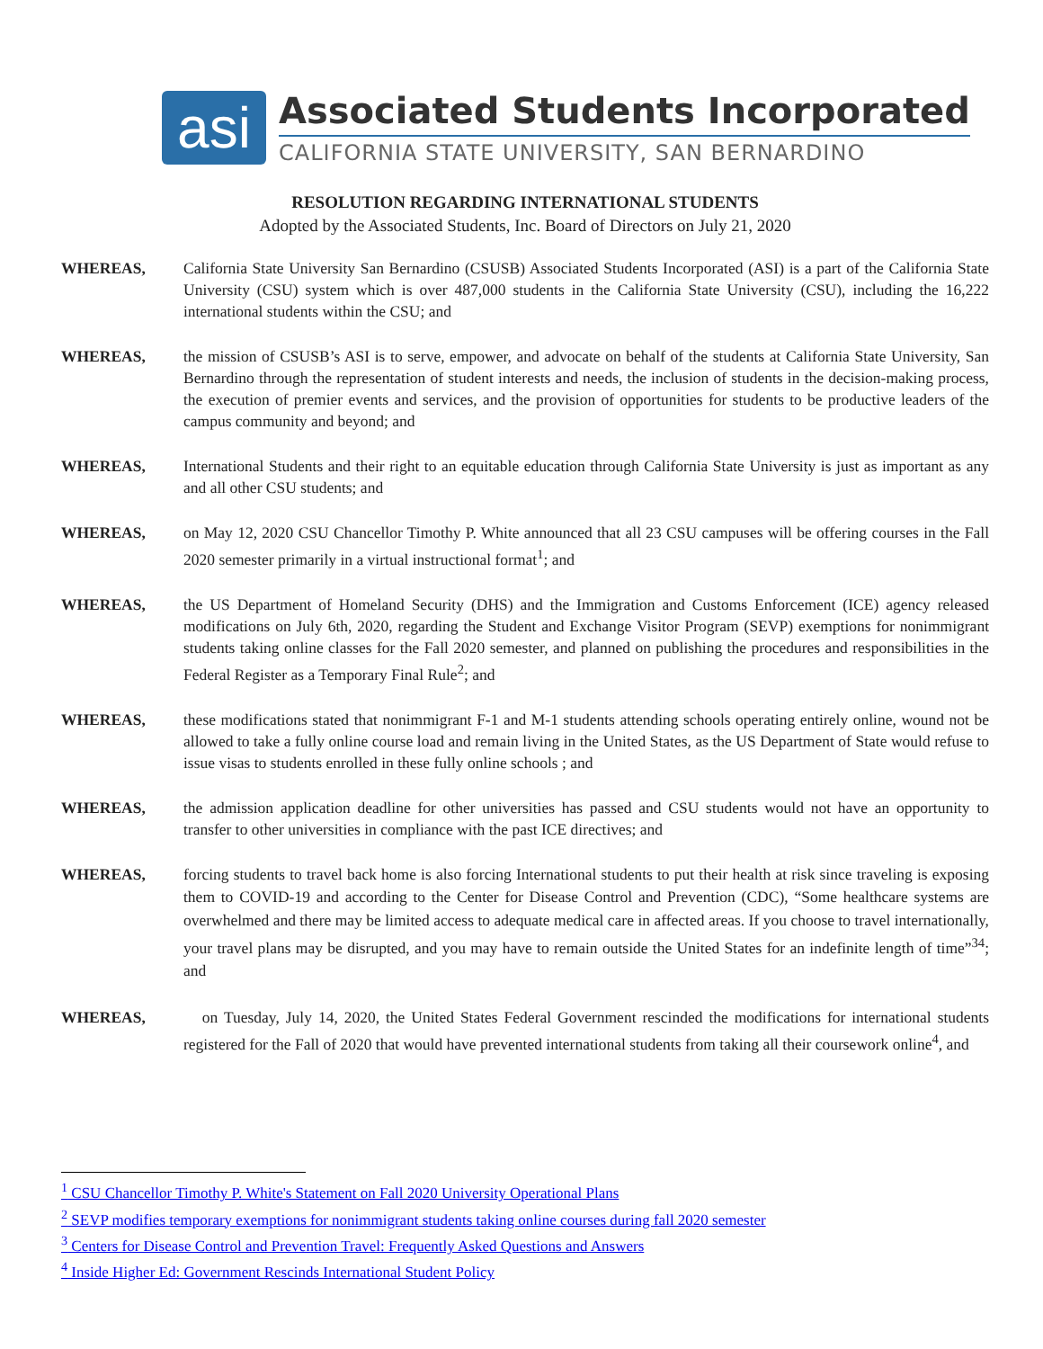asi
Associated Students Incorporated
CALIFORNIA STATE UNIVERSITY, SAN BERNARDINO
RESOLUTION REGARDING INTERNATIONAL STUDENTS
Adopted by the Associated Students, Inc. Board of Directors on July 21, 2020
WHEREAS, California State University San Bernardino (CSUSB) Associated Students Incorporated (ASI) is a part of the California State University (CSU) system which is over 487,000 students in the California State University (CSU), including the 16,222 international students within the CSU; and
WHEREAS, the mission of CSUSB’s ASI is to serve, empower, and advocate on behalf of the students at California State University, San Bernardino through the representation of student interests and needs, the inclusion of students in the decision-making process, the execution of premier events and services, and the provision of opportunities for students to be productive leaders of the campus community and beyond; and
WHEREAS, International Students and their right to an equitable education through California State University is just as important as any and all other CSU students; and
WHEREAS, on May 12, 2020 CSU Chancellor Timothy P. White announced that all 23 CSU campuses will be offering courses in the Fall 2020 semester primarily in a virtual instructional format<sup>1</sup>; and
WHEREAS, the US Department of Homeland Security (DHS) and the Immigration and Customs Enforcement (ICE) agency released modifications on July 6th, 2020, regarding the Student and Exchange Visitor Program (SEVP) exemptions for nonimmigrant students taking online classes for the Fall 2020 semester, and planned on publishing the procedures and responsibilities in the Federal Register as a Temporary Final Rule<sup>2</sup>; and
WHEREAS, these modifications stated that nonimmigrant F-1 and M-1 students attending schools operating entirely online, wound not be allowed to take a fully online course load and remain living in the United States, as the US Department of State would refuse to issue visas to students enrolled in these fully online schools ; and
WHEREAS, the admission application deadline for other universities has passed and CSU students would not have an opportunity to transfer to other universities in compliance with the past ICE directives; and
WHEREAS, forcing students to travel back home is also forcing International students to put their health at risk since traveling is exposing them to COVID-19 and according to the Center for Disease Control and Prevention (CDC), “Some healthcare systems are overwhelmed and there may be limited access to adequate medical care in affected areas. If you choose to travel internationally, your travel plans may be disrupted, and you may have to remain outside the United States for an indefinite length of time”<sup>34</sup>; and
WHEREAS, on Tuesday, July 14, 2020, the United States Federal Government rescinded the modifications for international students registered for the Fall of 2020 that would have prevented international students from taking all their coursework online<sup>4</sup>, and
<sup>1</sup> CSU Chancellor Timothy P. White's Statement on Fall 2020 University Operational Plans
<sup>2</sup> SEVP modifies temporary exemptions for nonimmigrant students taking online courses during fall 2020 semester
<sup>3</sup> Centers for Disease Control and Prevention Travel: Frequently Asked Questions and Answers
<sup>4</sup> Inside Higher Ed: Government Rescinds International Student Policy